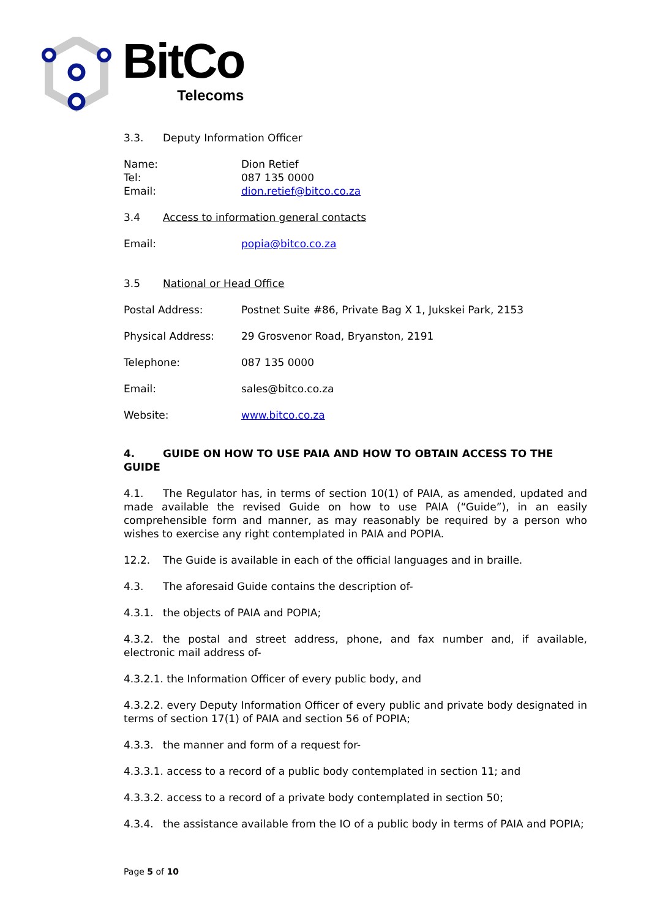BitCo
Telecoms
3.3. Deputy Information Officer
Name: Dion Retief
Tel: 087 135 0000
Email: dion.retief@bitco.co.za
3.4 Access to information general contacts
Email: popia@bitco.co.za
3.5 National or Head Office
Postal Address: Postnet Suite #86, Private Bag X 1, Jukskei Park, 2153
Physical Address: 29 Grosvenor Road, Bryanston, 2191
Telephone: 087 135 0000
Email: sales@bitco.co.za
Website: www.bitco.co.za
4. GUIDE ON HOW TO USE PAIA AND HOW TO OBTAIN ACCESS TO THE GUIDE
4.1. The Regulator has, in terms of section 10(1) of PAIA, as amended, updated and made available the revised Guide on how to use PAIA (“Guide”), in an easily comprehensible form and manner, as may reasonably be required by a person who wishes to exercise any right contemplated in PAIA and POPIA.
12.2. The Guide is available in each of the official languages and in braille.
4.3. The aforesaid Guide contains the description of-
4.3.1. the objects of PAIA and POPIA;
4.3.2. the postal and street address, phone, and fax number and, if available, electronic mail address of-
4.3.2.1. the Information Officer of every public body, and
4.3.2.2. every Deputy Information Officer of every public and private body designated in terms of section 17(1) of PAIA and section 56 of POPIA;
4.3.3. the manner and form of a request for-
4.3.3.1. access to a record of a public body contemplated in section 11; and
4.3.3.2. access to a record of a private body contemplated in section 50;
4.3.4. the assistance available from the IO of a public body in terms of PAIA and POPIA;
Page 5 of 10